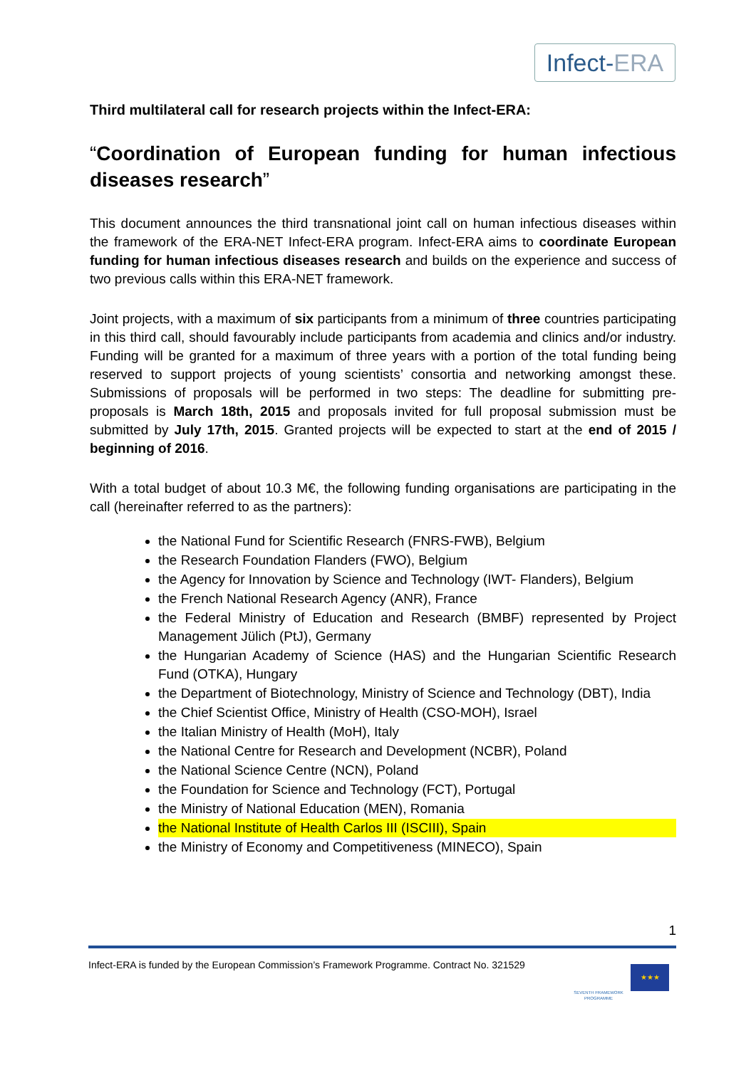Infect-ERA
Third multilateral call for research projects within the Infect-ERA:
“Coordination of European funding for human infectious diseases research”
This document announces the third transnational joint call on human infectious diseases within the framework of the ERA-NET Infect-ERA program. Infect-ERA aims to coordinate European funding for human infectious diseases research and builds on the experience and success of two previous calls within this ERA-NET framework.
Joint projects, with a maximum of six participants from a minimum of three countries participating in this third call, should favourably include participants from academia and clinics and/or industry. Funding will be granted for a maximum of three years with a portion of the total funding being reserved to support projects of young scientists’ consortia and networking amongst these. Submissions of proposals will be performed in two steps: The deadline for submitting pre-proposals is March 18th, 2015 and proposals invited for full proposal submission must be submitted by July 17th, 2015. Granted projects will be expected to start at the end of 2015 / beginning of 2016.
With a total budget of about 10.3 M€, the following funding organisations are participating in the call (hereinafter referred to as the partners):
the National Fund for Scientific Research (FNRS-FWB), Belgium
the Research Foundation Flanders (FWO), Belgium
the Agency for Innovation by Science and Technology (IWT- Flanders), Belgium
the French National Research Agency (ANR), France
the Federal Ministry of Education and Research (BMBF) represented by Project Management Jülich (PtJ), Germany
the Hungarian Academy of Science (HAS) and the Hungarian Scientific Research Fund (OTKA), Hungary
the Department of Biotechnology, Ministry of Science and Technology (DBT), India
the Chief Scientist Office, Ministry of Health (CSO-MOH), Israel
the Italian Ministry of Health (MoH), Italy
the National Centre for Research and Development (NCBR), Poland
the National Science Centre (NCN), Poland
the Foundation for Science and Technology (FCT), Portugal
the Ministry of National Education (MEN), Romania
the National Institute of Health Carlos III (ISCIII), Spain
the Ministry of Economy and Competitiveness (MINECO), Spain
1
Infect-ERA is funded by the European Commission’s Framework Programme. Contract No. 321529
SEVENTH FRAMEWORK PROGRAMME
★★★